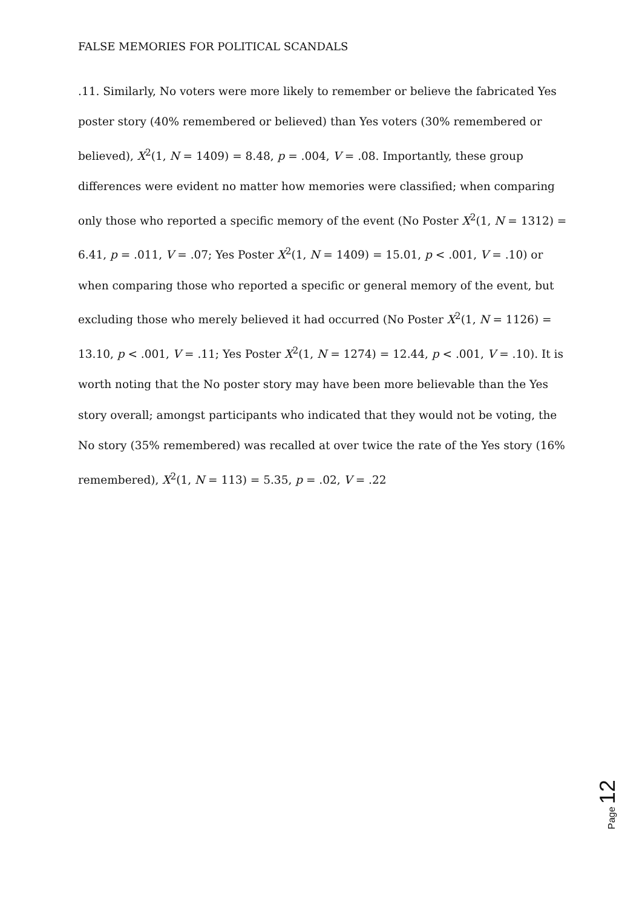FALSE MEMORIES FOR POLITICAL SCANDALS
.11. Similarly, No voters were more likely to remember or believe the fabricated Yes poster story (40% remembered or believed) than Yes voters (30% remembered or believed), X<sup>2</sup>(1, N = 1409) = 8.48, p = .004, V = .08. Importantly, these group differences were evident no matter how memories were classified; when comparing only those who reported a specific memory of the event (No Poster X<sup>2</sup>(1, N = 1312) = 6.41, p = .011, V = .07; Yes Poster X<sup>2</sup>(1, N = 1409) = 15.01, p < .001, V = .10) or when comparing those who reported a specific or general memory of the event, but excluding those who merely believed it had occurred (No Poster X<sup>2</sup>(1, N = 1126) = 13.10, p < .001, V = .11; Yes Poster X<sup>2</sup>(1, N = 1274) = 12.44, p < .001, V = .10). It is worth noting that the No poster story may have been more believable than the Yes story overall; amongst participants who indicated that they would not be voting, the No story (35% remembered) was recalled at over twice the rate of the Yes story (16% remembered), X<sup>2</sup>(1, N = 113) = 5.35, p = .02, V = .22
Page 12